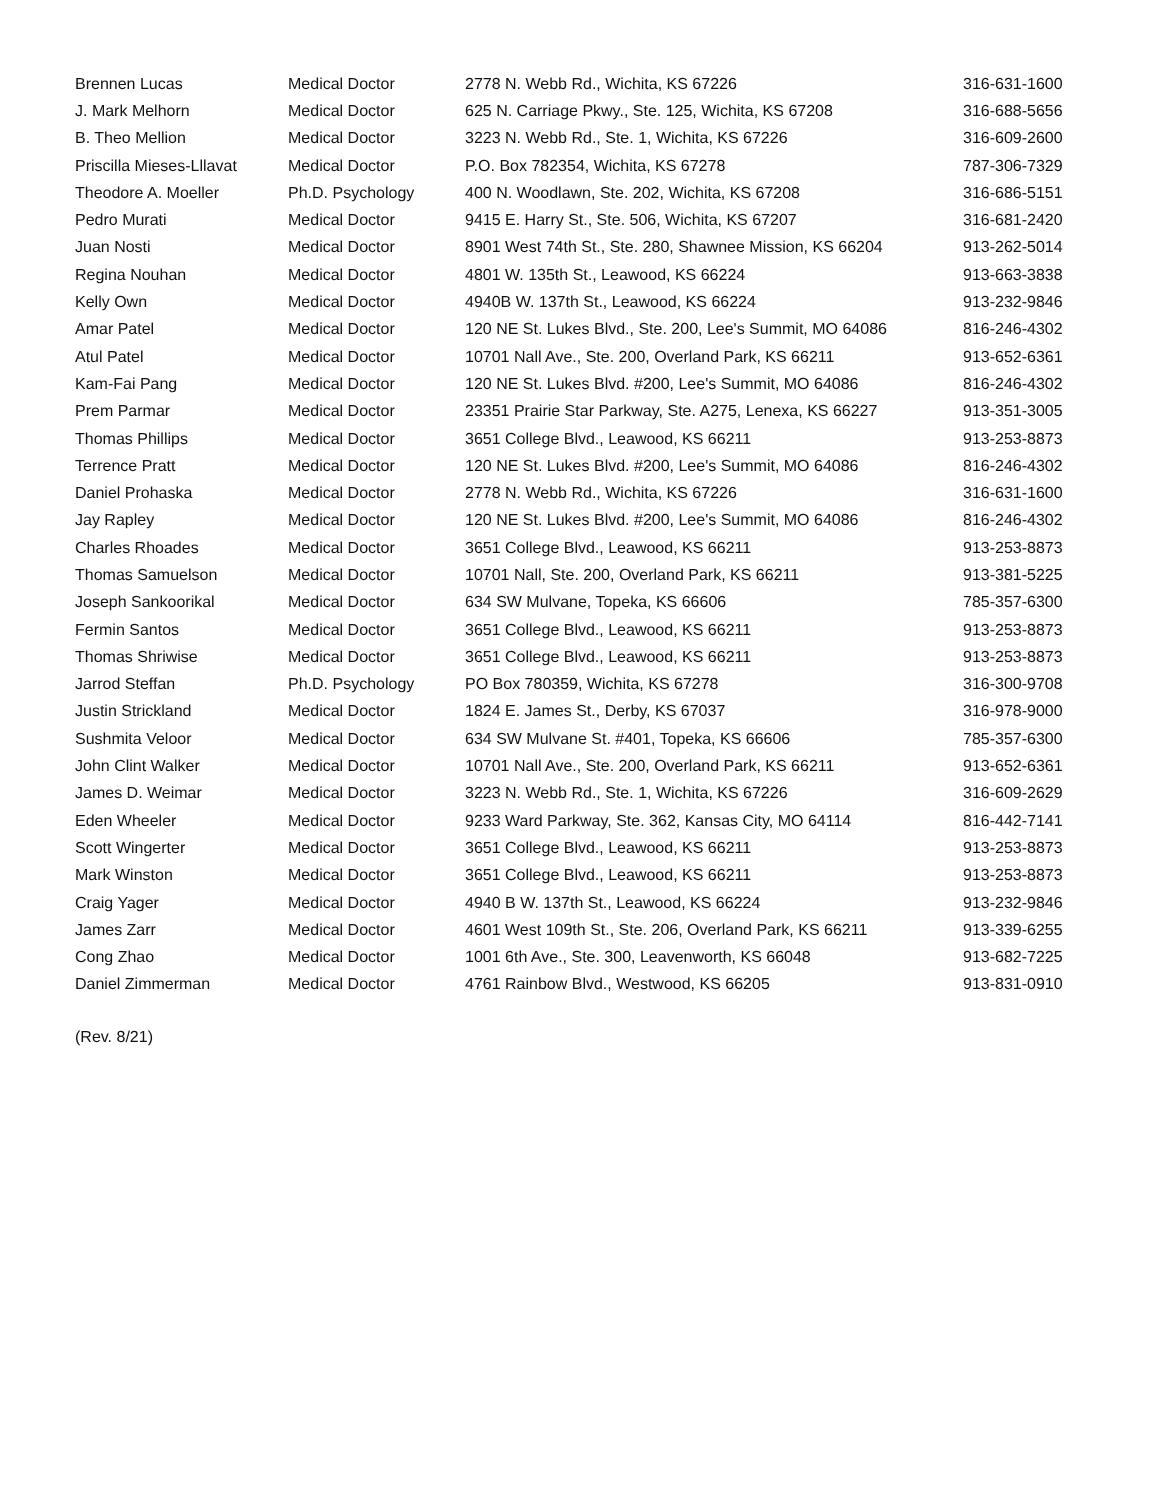| Brennen Lucas | Medical Doctor | 2778 N. Webb Rd., Wichita, KS 67226 | 316-631-1600 |
| J. Mark Melhorn | Medical Doctor | 625 N. Carriage Pkwy., Ste. 125, Wichita, KS 67208 | 316-688-5656 |
| B. Theo Mellion | Medical Doctor | 3223 N. Webb Rd., Ste. 1, Wichita, KS 67226 | 316-609-2600 |
| Priscilla Mieses-Lllavat | Medical Doctor | P.O. Box 782354, Wichita, KS 67278 | 787-306-7329 |
| Theodore A. Moeller | Ph.D. Psychology | 400 N. Woodlawn, Ste. 202, Wichita, KS 67208 | 316-686-5151 |
| Pedro Murati | Medical Doctor | 9415 E. Harry St., Ste. 506, Wichita, KS 67207 | 316-681-2420 |
| Juan Nosti | Medical Doctor | 8901 West 74th St., Ste. 280, Shawnee Mission, KS 66204 | 913-262-5014 |
| Regina Nouhan | Medical Doctor | 4801 W. 135th St., Leawood, KS 66224 | 913-663-3838 |
| Kelly Own | Medical Doctor | 4940B W. 137th St., Leawood, KS 66224 | 913-232-9846 |
| Amar Patel | Medical Doctor | 120 NE St. Lukes Blvd., Ste. 200, Lee's Summit, MO 64086 | 816-246-4302 |
| Atul Patel | Medical Doctor | 10701 Nall Ave., Ste. 200, Overland Park, KS 66211 | 913-652-6361 |
| Kam-Fai Pang | Medical Doctor | 120 NE St. Lukes Blvd. #200, Lee's Summit, MO 64086 | 816-246-4302 |
| Prem Parmar | Medical Doctor | 23351 Prairie Star Parkway, Ste. A275, Lenexa, KS 66227 | 913-351-3005 |
| Thomas Phillips | Medical Doctor | 3651 College Blvd., Leawood, KS 66211 | 913-253-8873 |
| Terrence Pratt | Medical Doctor | 120 NE St. Lukes Blvd. #200, Lee's Summit, MO 64086 | 816-246-4302 |
| Daniel Prohaska | Medical Doctor | 2778 N. Webb Rd., Wichita, KS 67226 | 316-631-1600 |
| Jay Rapley | Medical Doctor | 120 NE St. Lukes Blvd. #200, Lee's Summit, MO 64086 | 816-246-4302 |
| Charles Rhoades | Medical Doctor | 3651 College Blvd., Leawood, KS 66211 | 913-253-8873 |
| Thomas Samuelson | Medical Doctor | 10701 Nall, Ste. 200, Overland Park, KS 66211 | 913-381-5225 |
| Joseph Sankoorikal | Medical Doctor | 634 SW Mulvane, Topeka, KS 66606 | 785-357-6300 |
| Fermin Santos | Medical Doctor | 3651 College Blvd., Leawood, KS 66211 | 913-253-8873 |
| Thomas Shriwise | Medical Doctor | 3651 College Blvd., Leawood, KS 66211 | 913-253-8873 |
| Jarrod Steffan | Ph.D. Psychology | PO Box 780359, Wichita, KS 67278 | 316-300-9708 |
| Justin Strickland | Medical Doctor | 1824 E. James St., Derby, KS 67037 | 316-978-9000 |
| Sushmita Veloor | Medical Doctor | 634 SW Mulvane St. #401, Topeka, KS 66606 | 785-357-6300 |
| John Clint Walker | Medical Doctor | 10701 Nall Ave., Ste. 200, Overland Park, KS 66211 | 913-652-6361 |
| James D. Weimar | Medical Doctor | 3223 N. Webb Rd., Ste. 1, Wichita, KS 67226 | 316-609-2629 |
| Eden Wheeler | Medical Doctor | 9233 Ward Parkway, Ste. 362, Kansas City, MO 64114 | 816-442-7141 |
| Scott Wingerter | Medical Doctor | 3651 College Blvd., Leawood, KS 66211 | 913-253-8873 |
| Mark Winston | Medical Doctor | 3651 College Blvd., Leawood, KS 66211 | 913-253-8873 |
| Craig Yager | Medical Doctor | 4940 B W. 137th St., Leawood, KS 66224 | 913-232-9846 |
| James Zarr | Medical Doctor | 4601 West 109th St., Ste. 206, Overland Park, KS 66211 | 913-339-6255 |
| Cong Zhao | Medical Doctor | 1001 6th Ave., Ste. 300, Leavenworth, KS 66048 | 913-682-7225 |
| Daniel Zimmerman | Medical Doctor | 4761 Rainbow Blvd., Westwood, KS 66205 | 913-831-0910 |
(Rev. 8/21)